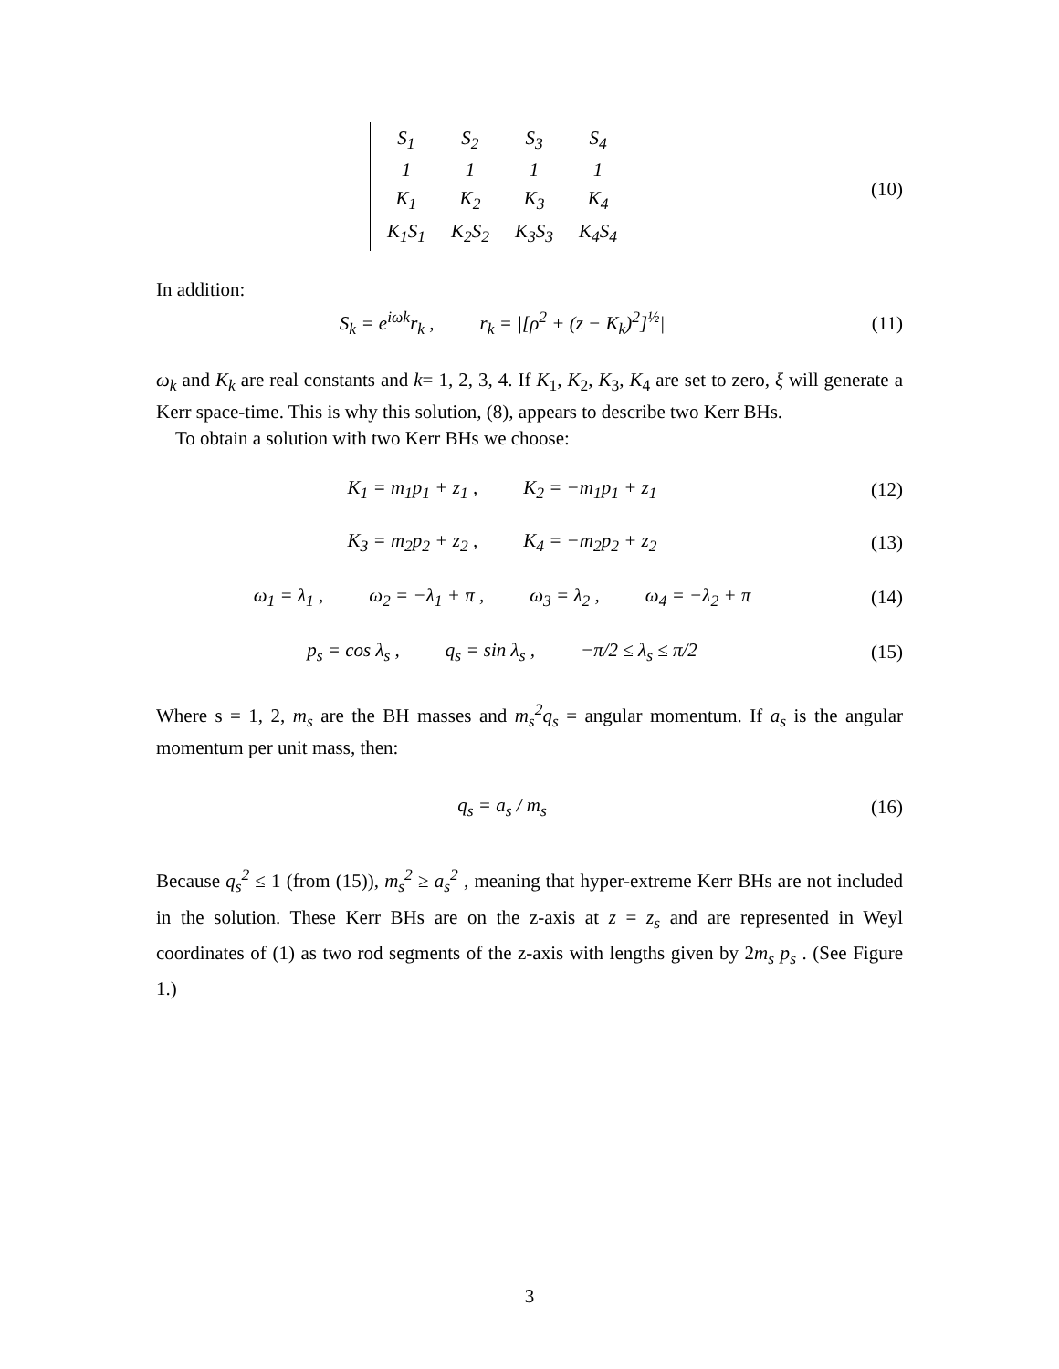| S<sub>1</sub> | S<sub>2</sub> | S<sub>3</sub> | S<sub>4</sub> |
| 1 | 1 | 1 | 1 |
| K<sub>1</sub> | K<sub>2</sub> | K<sub>3</sub> | K<sub>4</sub> |
| K<sub>1</sub>S<sub>1</sub> | K<sub>2</sub>S<sub>2</sub> | K<sub>3</sub>S<sub>3</sub> | K<sub>4</sub>S<sub>4</sub> |
(10)
In addition:
S<sub>k</sub> = e<sup>iωk</sup>r<sub>k</sub> , r<sub>k</sub> = |[ρ<sup>2</sup> + (z − K<sub>k</sub>)<sup>2</sup>]<sup>½</sup>|
(11)
ω<sub>k</sub> and K<sub>k</sub> are real constants and k= 1, 2, 3, 4. If K<sub>1</sub>, K<sub>2</sub>, K<sub>3</sub>, K<sub>4</sub> are set to zero, ξ will generate a Kerr space-time. This is why this solution, (8), appears to describe two Kerr BHs.
To obtain a solution with two Kerr BHs we choose:
K<sub>1</sub> = m<sub>1</sub>p<sub>1</sub> + z<sub>1</sub> , K<sub>2</sub> = −m<sub>1</sub>p<sub>1</sub> + z<sub>1</sub>
(12)
K<sub>3</sub> = m<sub>2</sub>p<sub>2</sub> + z<sub>2</sub> , K<sub>4</sub> = −m<sub>2</sub>p<sub>2</sub> + z<sub>2</sub>
(13)
ω<sub>1</sub> = λ<sub>1</sub> , ω<sub>2</sub> = −λ<sub>1</sub> + π , ω<sub>3</sub> = λ<sub>2</sub> , ω<sub>4</sub> = −λ<sub>2</sub> + π
(14)
p<sub>s</sub> = cos λ<sub>s</sub> , q<sub>s</sub> = sin λ<sub>s</sub> , −π/2 ≤ λ<sub>s</sub> ≤ π/2
(15)
Where s = 1, 2, m<sub>s</sub> are the BH masses and m<sub>s</sub><sup>2</sup>q<sub>s</sub> = angular momentum. If a<sub>s</sub> is the angular momentum per unit mass, then:
q<sub>s</sub> = a<sub>s</sub> / m<sub>s</sub> (16)
Because q<sub>s</sub><sup>2</sup> ≤ 1 (from (15)), m<sub>s</sub><sup>2</sup> ≥ a<sub>s</sub><sup>2</sup> , meaning that hyper-extreme Kerr BHs are not included in the solution. These Kerr BHs are on the z-axis at z = z<sub>s</sub> and are represented in Weyl coordinates of (1) as two rod segments of the z-axis with lengths given by 2m<sub>s</sub> p<sub>s</sub> . (See Figure 1.)
3